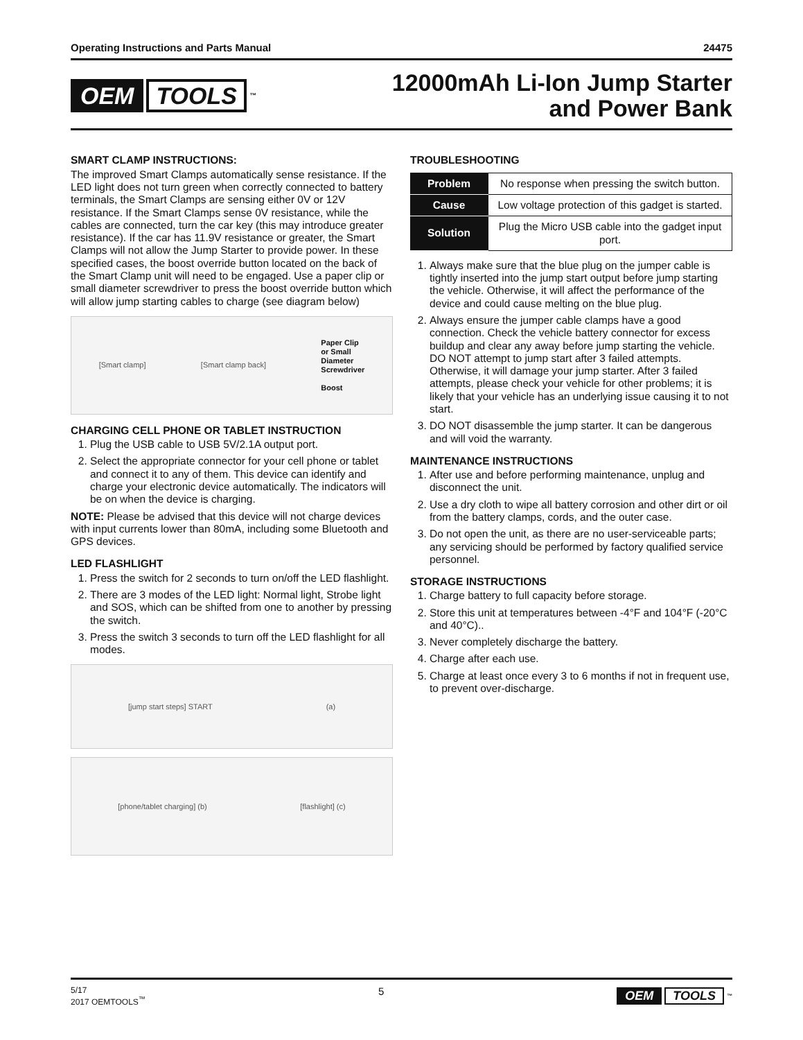Operating Instructions and Parts Manual 24475
OEM TOOLS<sup>™</sup>
12000mAh Li-Ion Jump Starter
and Power Bank
SMART CLAMP INSTRUCTIONS:
The improved Smart Clamps automatically sense resistance. If the LED light does not turn green when correctly connected to battery terminals, the Smart Clamps are sensing either 0V or 12V resistance. If the Smart Clamps sense 0V resistance, while the cables are connected, turn the car key (this may introduce greater resistance). If the car has 11.9V resistance or greater, the Smart Clamps will not allow the Jump Starter to provide power. In these specified cases, the boost override button located on the back of the Smart Clamp unit will need to be engaged. Use a paper clip or small diameter screwdriver to press the boost override button which will allow jump starting cables to charge (see diagram below)
[Smart clamp] [Smart clamp back] Paper Clip
or Small
Diameter
Screwdriver
Boost
CHARGING CELL PHONE OR TABLET INSTRUCTION
1. Plug the USB cable to USB 5V/2.1A output port.
2. Select the appropriate connector for your cell phone or tablet and connect it to any of them. This device can identify and charge your electronic device automatically. The indicators will be on when the device is charging.
NOTE: Please be advised that this device will not charge devices with input currents lower than 80mA, including some Bluetooth and GPS devices.
LED FLASHLIGHT
1. Press the switch for 2 seconds to turn on/off the LED flashlight.
2. There are 3 modes of the LED light: Normal light, Strobe light and SOS, which can be shifted from one to another by pressing the switch.
3. Press the switch 3 seconds to turn off the LED flashlight for all modes.
[jump start steps] START (a)
[phone/tablet charging] (b) [flashlight] (c)
TROUBLESHOOTING
| Problem | No response when pressing the switch button. |
| Cause | Low voltage protection of this gadget is started. |
| Solution | Plug the Micro USB cable into the gadget input port. |
1. Always make sure that the blue plug on the jumper cable is tightly inserted into the jump start output before jump starting the vehicle. Otherwise, it will affect the performance of the device and could cause melting on the blue plug.
2. Always ensure the jumper cable clamps have a good connection. Check the vehicle battery connector for excess buildup and clear any away before jump starting the vehicle. DO NOT attempt to jump start after 3 failed attempts. Otherwise, it will damage your jump starter. After 3 failed attempts, please check your vehicle for other problems; it is likely that your vehicle has an underlying issue causing it to not start.
3. DO NOT disassemble the jump starter. It can be dangerous and will void the warranty.
MAINTENANCE INSTRUCTIONS
1. After use and before performing maintenance, unplug and disconnect the unit.
2. Use a dry cloth to wipe all battery corrosion and other dirt or oil from the battery clamps, cords, and the outer case.
3. Do not open the unit, as there are no user-serviceable parts; any servicing should be performed by factory qualified service personnel.
STORAGE INSTRUCTIONS
1. Charge battery to full capacity before storage.
2. Store this unit at temperatures between -4°F and 104°F (-20°C and 40°C)..
3. Never completely discharge the battery.
4. Charge after each use.
5. Charge at least once every 3 to 6 months if not in frequent use, to prevent over-discharge.
5/17
2017 OEMTOOLS<sup>™</sup> 5
OEM TOOLS<sup>™</sup>